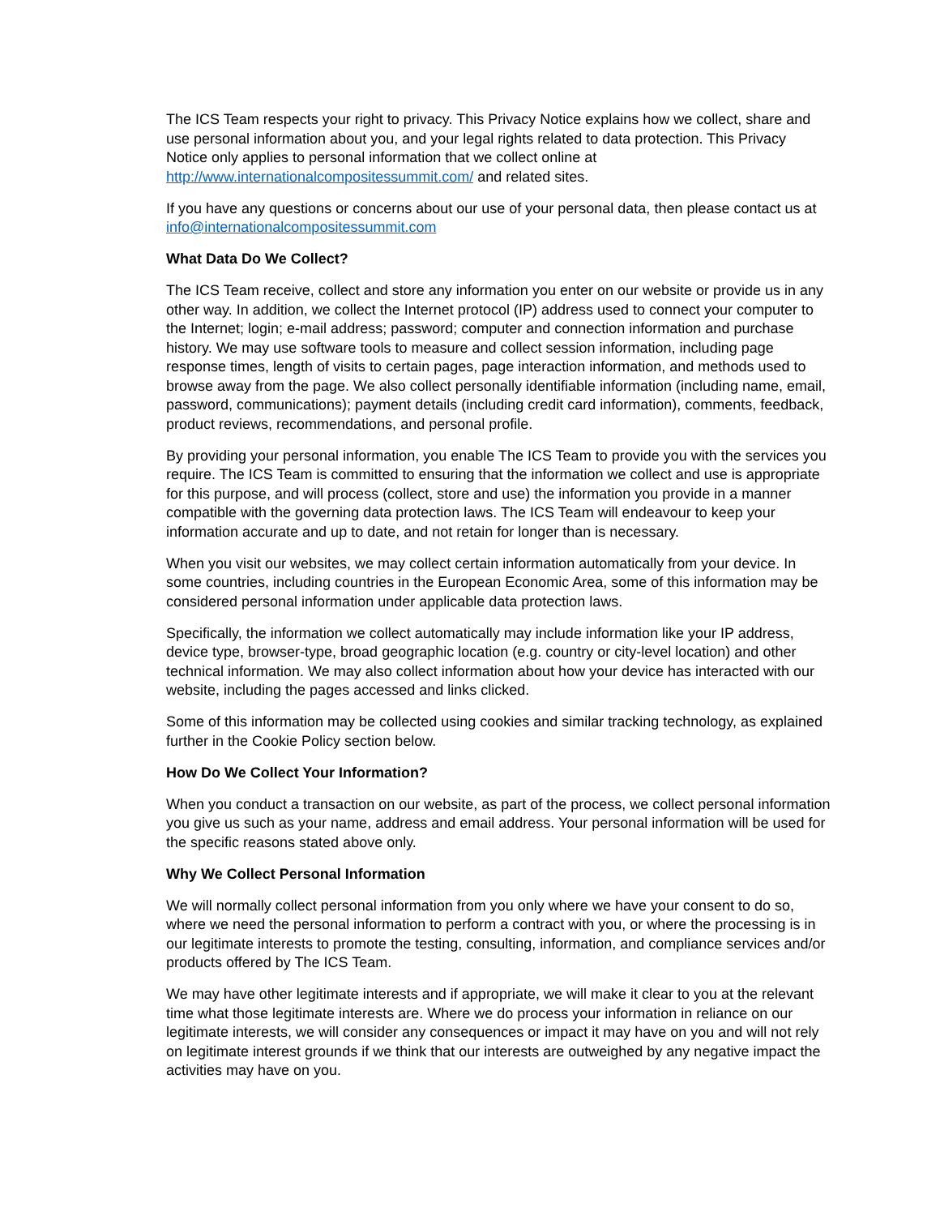The ICS Team respects your right to privacy. This Privacy Notice explains how we collect, share and use personal information about you, and your legal rights related to data protection. This Privacy Notice only applies to personal information that we collect online at http://www.internationalcompositessummit.com/ and related sites.
If you have any questions or concerns about our use of your personal data, then please contact us at info@internationalcompositessummit.com
What Data Do We Collect?
The ICS Team receive, collect and store any information you enter on our website or provide us in any other way. In addition, we collect the Internet protocol (IP) address used to connect your computer to the Internet; login; e-mail address; password; computer and connection information and purchase history. We may use software tools to measure and collect session information, including page response times, length of visits to certain pages, page interaction information, and methods used to browse away from the page. We also collect personally identifiable information (including name, email, password, communications); payment details (including credit card information), comments, feedback, product reviews, recommendations, and personal profile.
By providing your personal information, you enable The ICS Team to provide you with the services you require. The ICS Team is committed to ensuring that the information we collect and use is appropriate for this purpose, and will process (collect, store and use) the information you provide in a manner compatible with the governing data protection laws. The ICS Team will endeavour to keep your information accurate and up to date, and not retain for longer than is necessary.
When you visit our websites, we may collect certain information automatically from your device. In some countries, including countries in the European Economic Area, some of this information may be considered personal information under applicable data protection laws.
Specifically, the information we collect automatically may include information like your IP address, device type, browser-type, broad geographic location (e.g. country or city-level location) and other technical information. We may also collect information about how your device has interacted with our website, including the pages accessed and links clicked.
Some of this information may be collected using cookies and similar tracking technology, as explained further in the Cookie Policy section below.
How Do We Collect Your Information?
When you conduct a transaction on our website, as part of the process, we collect personal information you give us such as your name, address and email address. Your personal information will be used for the specific reasons stated above only.
Why We Collect Personal Information
We will normally collect personal information from you only where we have your consent to do so, where we need the personal information to perform a contract with you, or where the processing is in our legitimate interests to promote the testing, consulting, information, and compliance services and/or products offered by The ICS Team.
We may have other legitimate interests and if appropriate, we will make it clear to you at the relevant time what those legitimate interests are. Where we do process your information in reliance on our legitimate interests, we will consider any consequences or impact it may have on you and will not rely on legitimate interest grounds if we think that our interests are outweighed by any negative impact the activities may have on you.